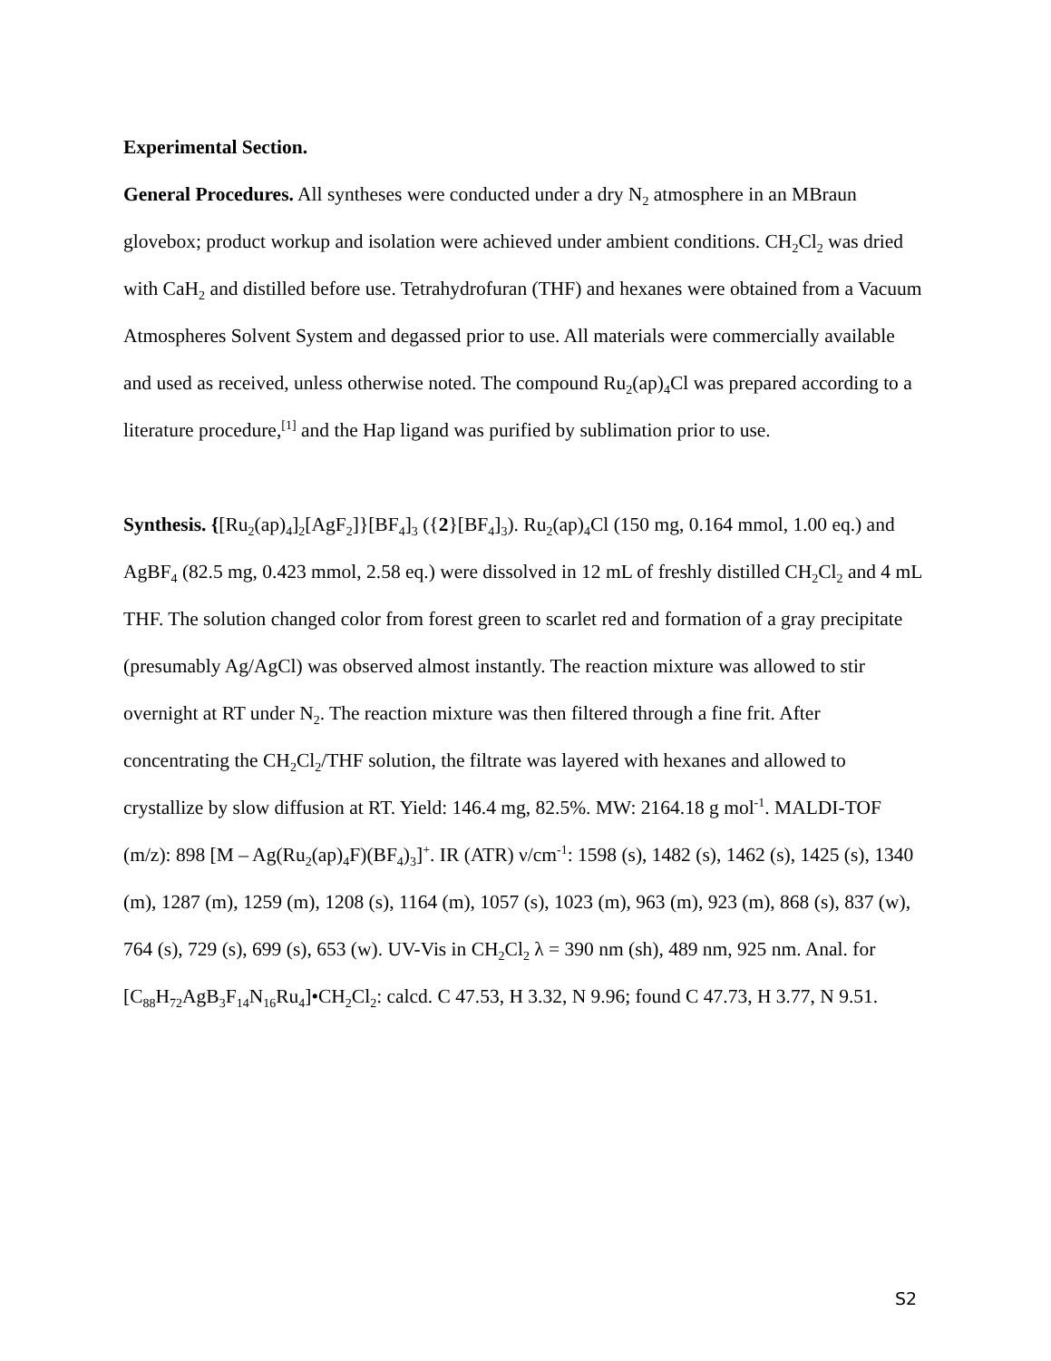Experimental Section.
General Procedures. All syntheses were conducted under a dry N<sub>2</sub> atmosphere in an MBraun glovebox; product workup and isolation were achieved under ambient conditions. CH<sub>2</sub>Cl<sub>2</sub> was dried with CaH<sub>2</sub> and distilled before use. Tetrahydrofuran (THF) and hexanes were obtained from a Vacuum Atmospheres Solvent System and degassed prior to use. All materials were commercially available and used as received, unless otherwise noted. The compound Ru<sub>2</sub>(ap)<sub>4</sub>Cl was prepared according to a literature procedure,<sup>[1]</sup> and the Hap ligand was purified by sublimation prior to use.
Synthesis. {[Ru<sub>2</sub>(ap)<sub>4</sub>]<sub>2</sub>[AgF<sub>2</sub>]}[BF<sub>4</sub>]<sub>3</sub> ({2}[BF<sub>4</sub>]<sub>3</sub>). Ru<sub>2</sub>(ap)<sub>4</sub>Cl (150 mg, 0.164 mmol, 1.00 eq.) and AgBF<sub>4</sub> (82.5 mg, 0.423 mmol, 2.58 eq.) were dissolved in 12 mL of freshly distilled CH<sub>2</sub>Cl<sub>2</sub> and 4 mL THF. The solution changed color from forest green to scarlet red and formation of a gray precipitate (presumably Ag/AgCl) was observed almost instantly. The reaction mixture was allowed to stir overnight at RT under N<sub>2</sub>. The reaction mixture was then filtered through a fine frit. After concentrating the CH<sub>2</sub>Cl<sub>2</sub>/THF solution, the filtrate was layered with hexanes and allowed to crystallize by slow diffusion at RT. Yield: 146.4 mg, 82.5%. MW: 2164.18 g mol<sup>-1</sup>. MALDI-TOF (m/z): 898 [M – Ag(Ru<sub>2</sub>(ap)<sub>4</sub>F)(BF<sub>4</sub>)<sub>3</sub>]<sup>+</sup>. IR (ATR) ν/cm<sup>-1</sup>: 1598 (s), 1482 (s), 1462 (s), 1425 (s), 1340 (m), 1287 (m), 1259 (m), 1208 (s), 1164 (m), 1057 (s), 1023 (m), 963 (m), 923 (m), 868 (s), 837 (w), 764 (s), 729 (s), 699 (s), 653 (w). UV-Vis in CH<sub>2</sub>Cl<sub>2</sub> λ = 390 nm (sh), 489 nm, 925 nm. Anal. for [C<sub>88</sub>H<sub>72</sub>AgB<sub>3</sub>F<sub>14</sub>N<sub>16</sub>Ru<sub>4</sub>]•CH<sub>2</sub>Cl<sub>2</sub>: calcd. C 47.53, H 3.32, N 9.96; found C 47.73, H 3.77, N 9.51.
S2